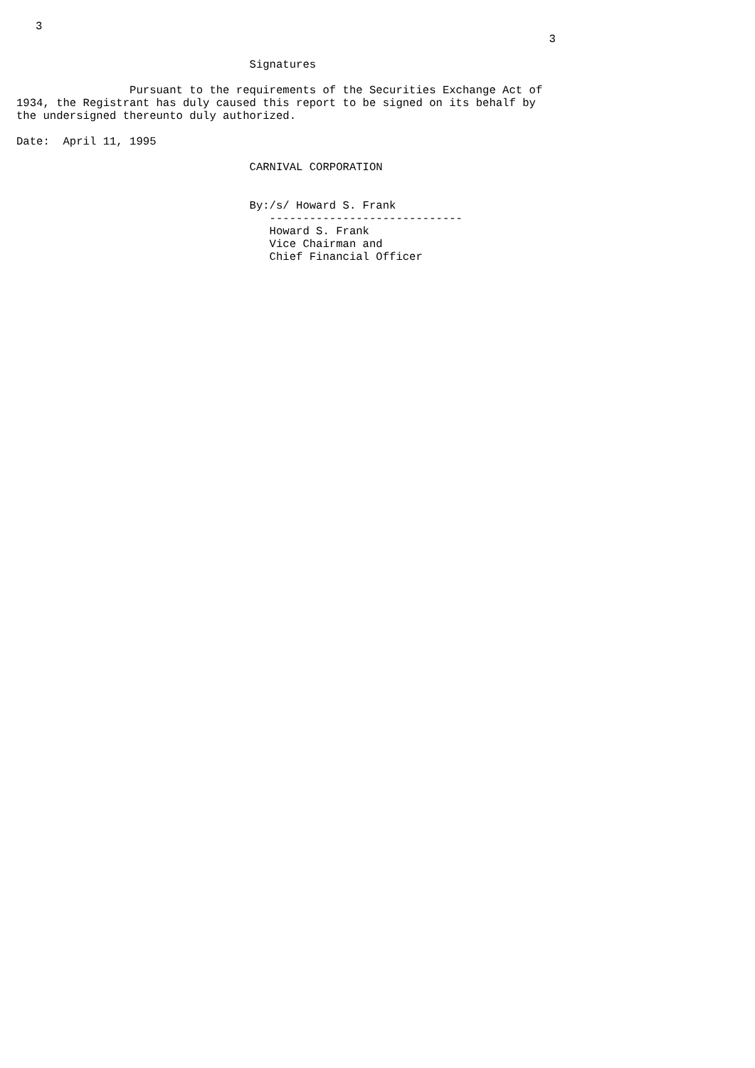3
                                                                                3

                                   Signatures

                 Pursuant to the requirements of the Securities Exchange Act of
1934, the Registrant has duly caused this report to be signed on its behalf by
the undersigned thereunto duly authorized.

Date:  April 11, 1995

                                   CARNIVAL CORPORATION


                                   By:/s/ Howard S. Frank
                                      -----------------------------
                                      Howard S. Frank
                                      Vice Chairman and
                                      Chief Financial Officer